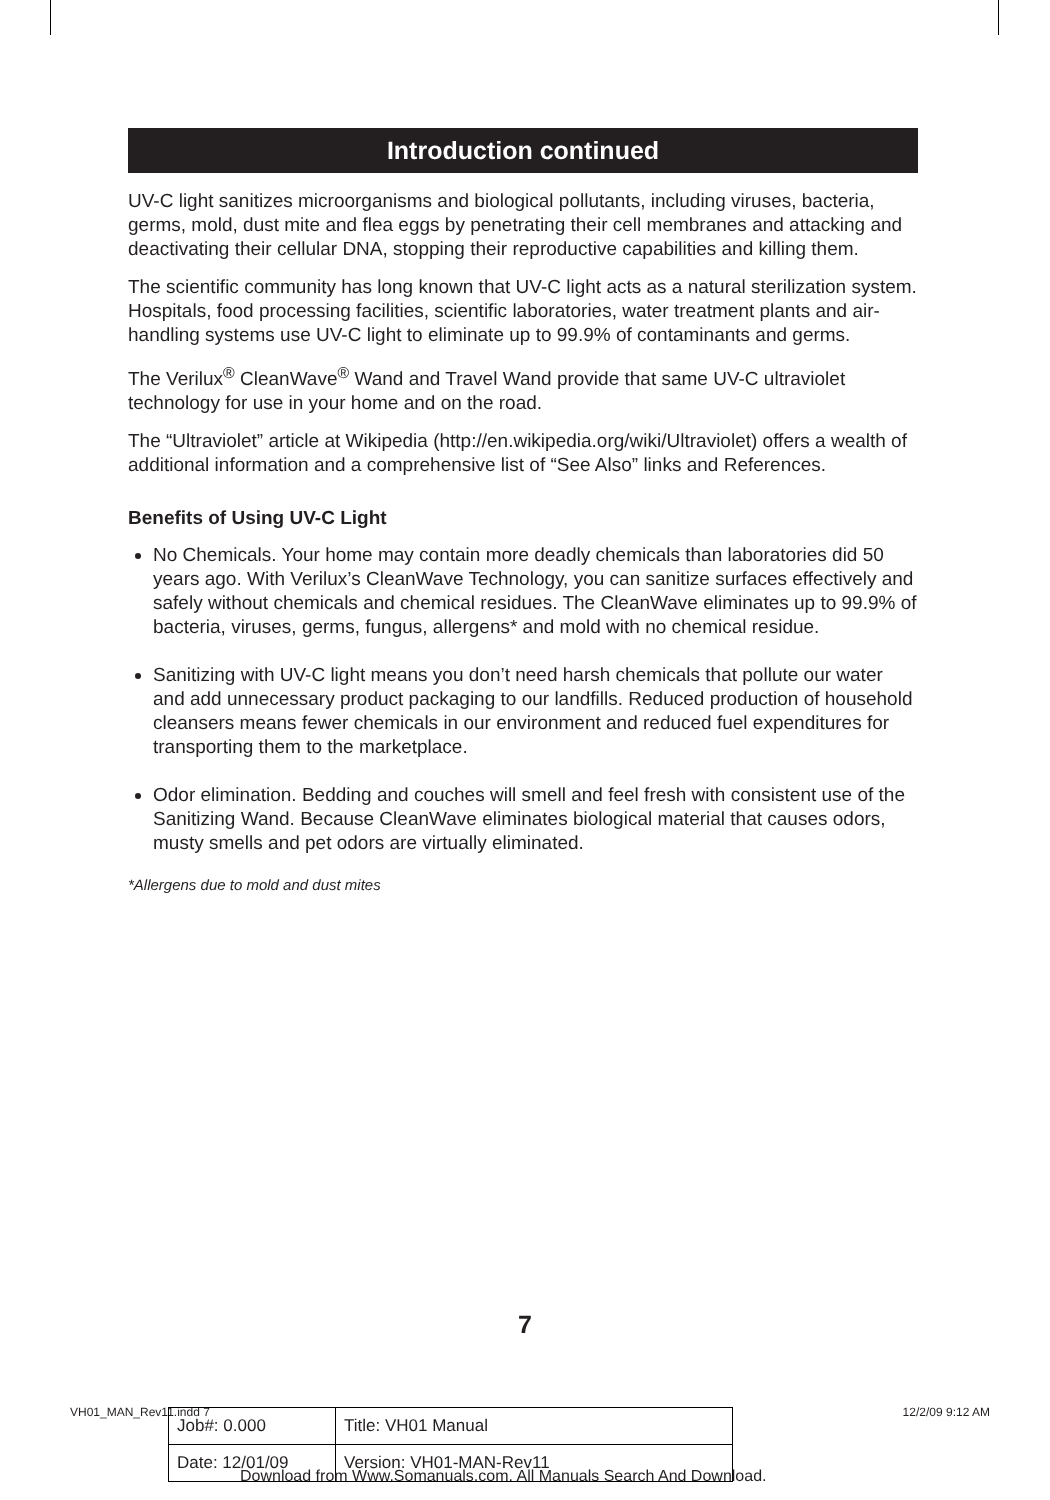Introduction continued
UV-C light sanitizes microorganisms and biological pollutants, including viruses, bacteria, germs, mold, dust mite and flea eggs by penetrating their cell membranes and attacking and deactivating their cellular DNA, stopping their reproductive capabilities and killing them.
The scientific community has long known that UV-C light acts as a natural sterilization system. Hospitals, food processing facilities, scientific laboratories, water treatment plants and air-handling systems use UV-C light to eliminate up to 99.9% of contaminants and germs.
The Verilux<sup>®</sup> CleanWave<sup>®</sup> Wand and Travel Wand provide that same UV-C ultraviolet technology for use in your home and on the road.
The “Ultraviolet” article at Wikipedia (http://en.wikipedia.org/wiki/Ultraviolet) offers a wealth of additional information and a comprehensive list of “See Also” links and References.
Benefits of Using UV-C Light
No Chemicals. Your home may contain more deadly chemicals than laboratories did 50 years ago. With Verilux’s CleanWave Technology, you can sanitize surfaces effectively and safely without chemicals and chemical residues. The CleanWave eliminates up to 99.9% of bacteria, viruses, germs, fungus, allergens* and mold with no chemical residue.
Sanitizing with UV-C light means you don’t need harsh chemicals that pollute our water and add unnecessary product packaging to our landfills. Reduced production of household cleansers means fewer chemicals in our environment and reduced fuel expenditures for transporting them to the marketplace.
Odor elimination. Bedding and couches will smell and feel fresh with consistent use of the Sanitizing Wand. Because CleanWave eliminates biological material that causes odors, musty smells and pet odors are virtually eliminated.
*Allergens due to mold and dust mites
7
VH01_MAN_Rev11.indd 7 12/2/09 9:12 AM
| Job#: 0.000 | Title: VH01 Manual |
| Date: 12/01/09 | Version: VH01-MAN-Rev11 |
Download from Www.Somanuals.com. All Manuals Search And Download.